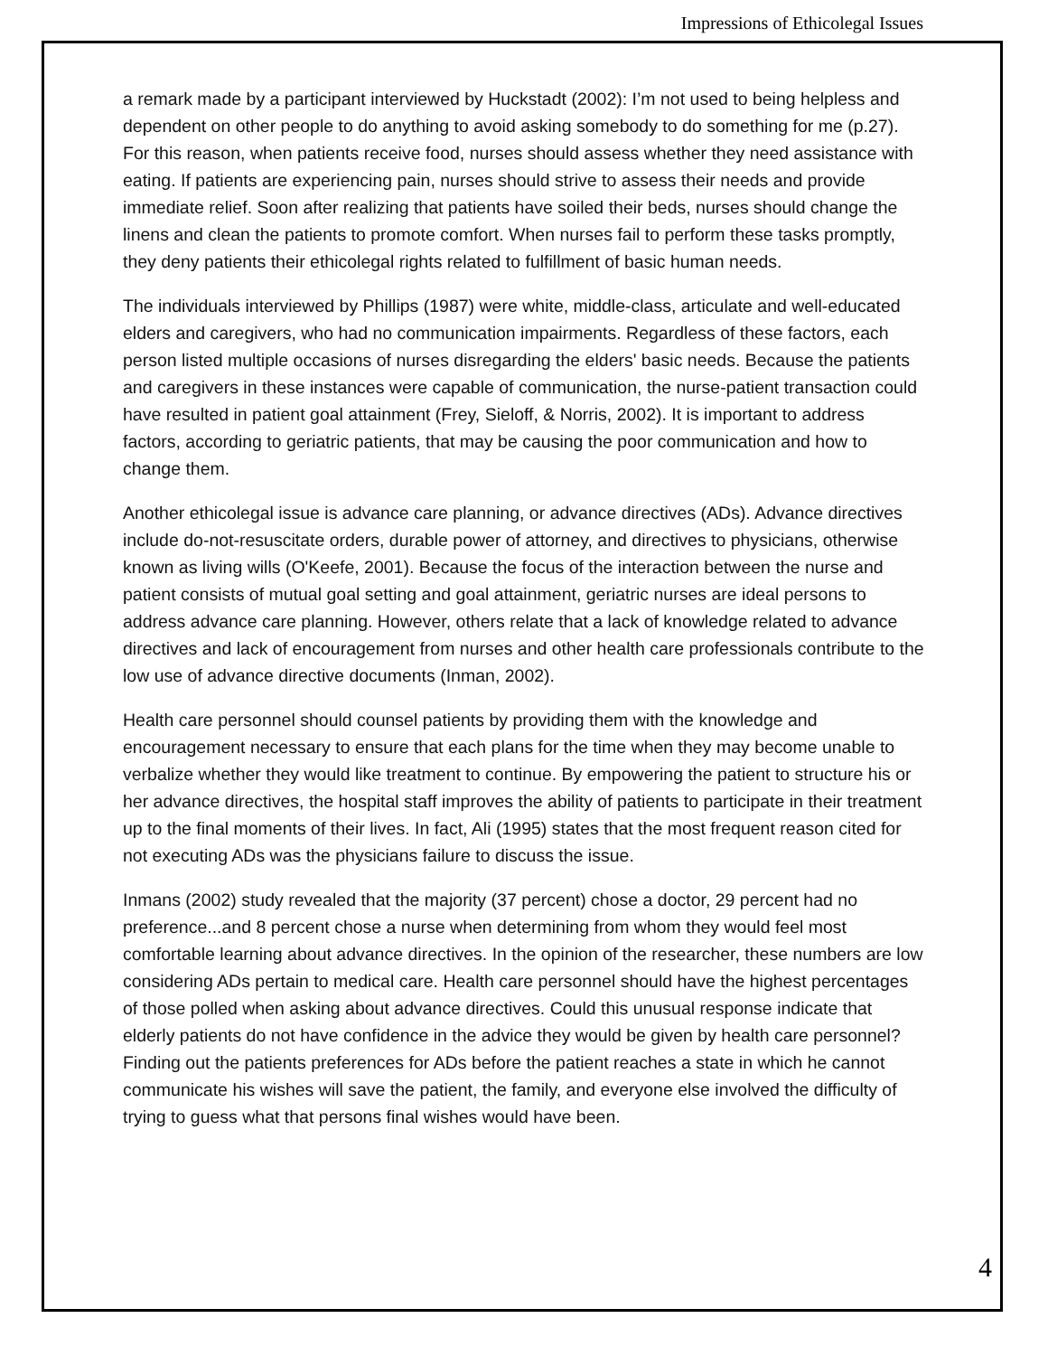Impressions of Ethicolegal Issues
a remark made by a participant interviewed by Huckstadt (2002): I’m not used to being helpless and dependent on other people to do anything to avoid asking somebody to do something for me (p.27). For this reason, when patients receive food, nurses should assess whether they need assistance with eating. If patients are experiencing pain, nurses should strive to assess their needs and provide immediate relief. Soon after realizing that patients have soiled their beds, nurses should change the linens and clean the patients to promote comfort. When nurses fail to perform these tasks promptly, they deny patients their ethicolegal rights related to fulfillment of basic human needs.
The individuals interviewed by Phillips (1987) were white, middle-class, articulate and well-educated elders and caregivers, who had no communication impairments. Regardless of these factors, each person listed multiple occasions of nurses disregarding the elders' basic needs. Because the patients and caregivers in these instances were capable of communication, the nurse-patient transaction could have resulted in patient goal attainment (Frey, Sieloff, & Norris, 2002). It is important to address factors, according to geriatric patients, that may be causing the poor communication and how to change them.
Another ethicolegal issue is advance care planning, or advance directives (ADs). Advance directives include do-not-resuscitate orders, durable power of attorney, and directives to physicians, otherwise known as living wills (O'Keefe, 2001). Because the focus of the interaction between the nurse and patient consists of mutual goal setting and goal attainment, geriatric nurses are ideal persons to address advance care planning. However, others relate that a lack of knowledge related to advance directives and lack of encouragement from nurses and other health care professionals contribute to the low use of advance directive documents (Inman, 2002).
Health care personnel should counsel patients by providing them with the knowledge and encouragement necessary to ensure that each plans for the time when they may become unable to verbalize whether they would like treatment to continue. By empowering the patient to structure his or her advance directives, the hospital staff improves the ability of patients to participate in their treatment up to the final moments of their lives. In fact, Ali (1995) states that the most frequent reason cited for not executing ADs was the physicians failure to discuss the issue.
Inmans (2002) study revealed that the majority (37 percent) chose a doctor, 29 percent had no preference...and 8 percent chose a nurse when determining from whom they would feel most comfortable learning about advance directives. In the opinion of the researcher, these numbers are low considering ADs pertain to medical care. Health care personnel should have the highest percentages of those polled when asking about advance directives. Could this unusual response indicate that elderly patients do not have confidence in the advice they would be given by health care personnel? Finding out the patients preferences for ADs before the patient reaches a state in which he cannot communicate his wishes will save the patient, the family, and everyone else involved the difficulty of trying to guess what that persons final wishes would have been.
4